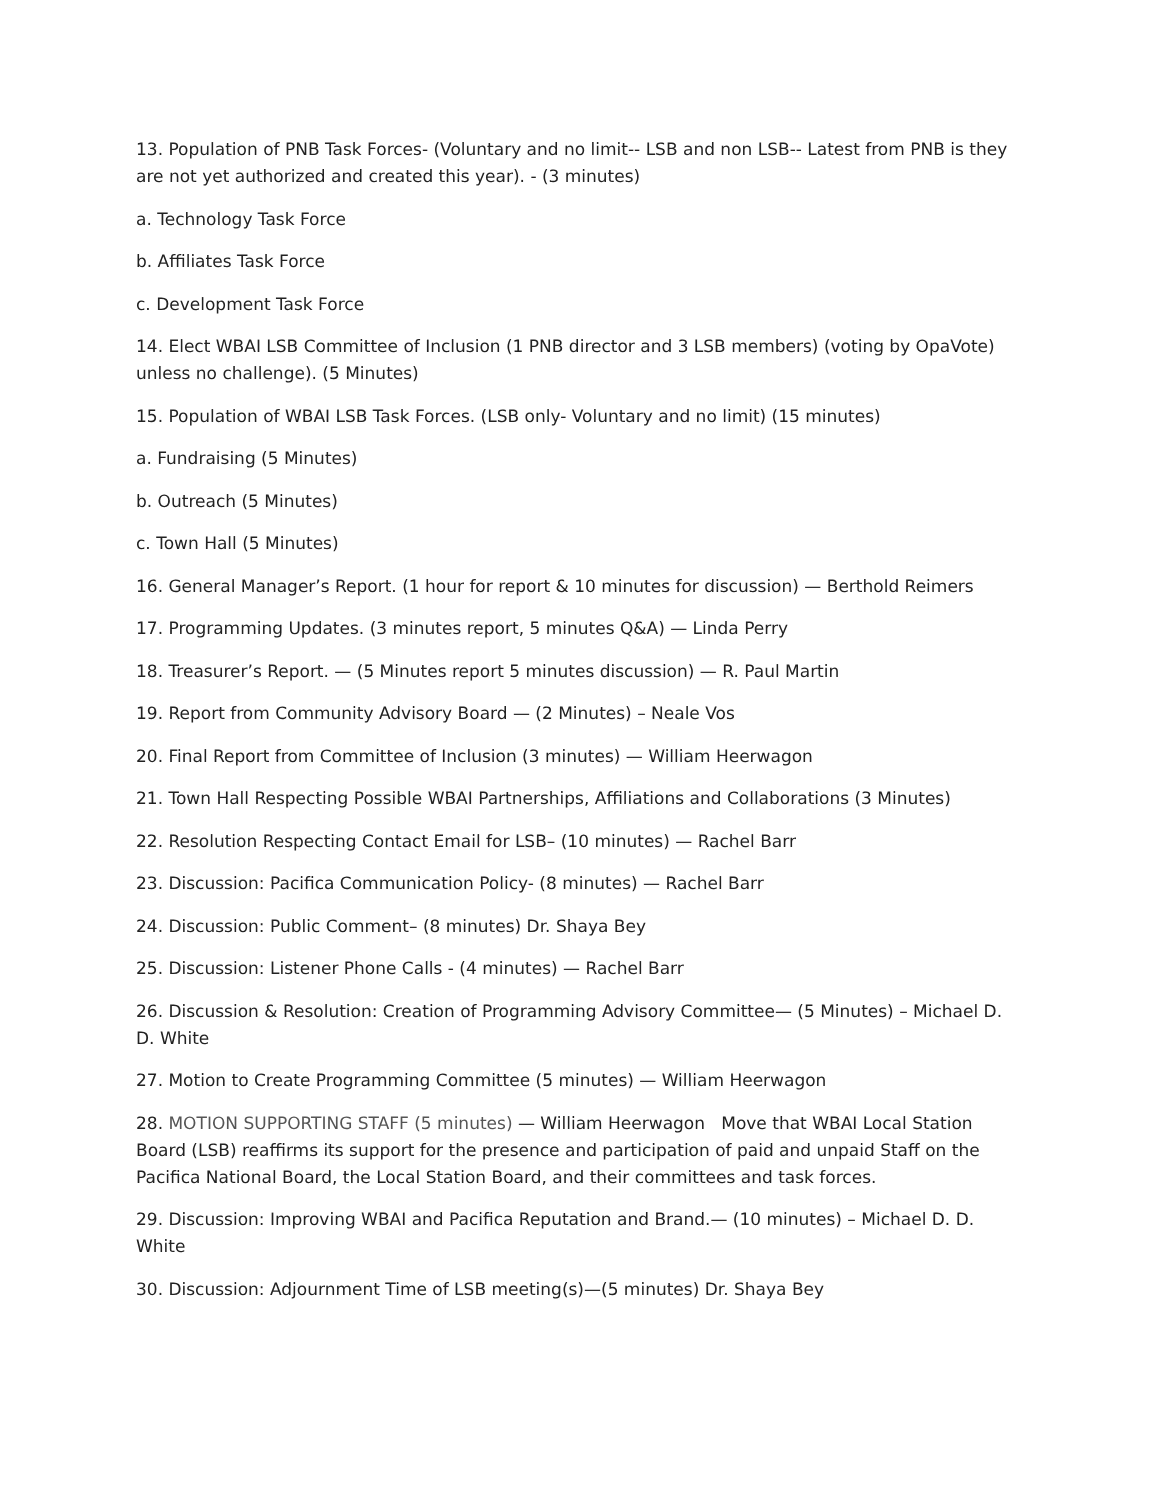13. Population of PNB Task Forces- (Voluntary and no limit-- LSB and non LSB-- Latest from PNB is they are not yet authorized and created this year). - (3 minutes)
a. Technology Task Force
b. Affiliates Task Force
c. Development Task Force
14. Elect WBAI LSB Committee of Inclusion (1 PNB director and 3 LSB members) (voting by OpaVote) unless no challenge). (5 Minutes)
15. Population of WBAI LSB Task Forces. (LSB only- Voluntary and no limit) (15 minutes)
a. Fundraising (5 Minutes)
b. Outreach (5 Minutes)
c. Town Hall (5 Minutes)
16. General Manager’s Report. (1 hour for report & 10 minutes for discussion) — Berthold Reimers
17. Programming Updates. (3 minutes report, 5 minutes Q&A) — Linda Perry
18. Treasurer’s Report. — (5 Minutes report 5 minutes discussion) — R. Paul Martin
19. Report from Community Advisory Board — (2 Minutes) – Neale Vos
20. Final Report from Committee of Inclusion (3 minutes) — William Heerwagon
21. Town Hall Respecting Possible WBAI Partnerships, Affiliations and Collaborations (3 Minutes)
22. Resolution Respecting Contact Email for LSB– (10 minutes) — Rachel Barr
23. Discussion: Pacifica Communication Policy- (8 minutes) — Rachel Barr
24. Discussion: Public Comment– (8 minutes) Dr. Shaya Bey
25. Discussion: Listener Phone Calls - (4 minutes) — Rachel Barr
26. Discussion & Resolution: Creation of Programming Advisory Committee— (5 Minutes) – Michael D. D. White
27. Motion to Create Programming Committee (5 minutes) — William Heerwagon
28. MOTION SUPPORTING STAFF (5 minutes) — William Heerwagon Move that WBAI Local Station Board (LSB) reaffirms its support for the presence and participation of paid and unpaid Staff on the Pacifica National Board, the Local Station Board, and their committees and task forces.
29. Discussion: Improving WBAI and Pacifica Reputation and Brand.— (10 minutes) – Michael D. D. White
30. Discussion: Adjournment Time of LSB meeting(s)—(5 minutes) Dr. Shaya Bey